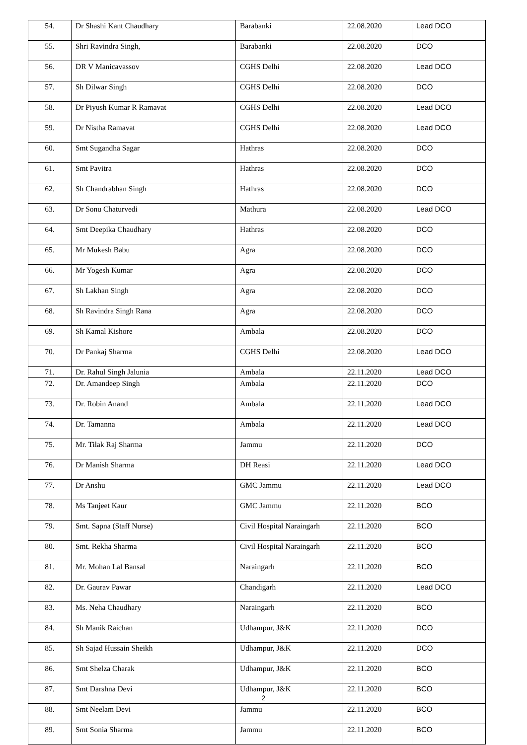| 54. | Dr Shashi Kant Chaudhary | Barabanki | 22.08.2020 | Lead DCO |
| 55. | Shri Ravindra Singh, | Barabanki | 22.08.2020 | DCO |
| 56. | DR V Manicavassov | CGHS Delhi | 22.08.2020 | Lead DCO |
| 57. | Sh Dilwar Singh | CGHS Delhi | 22.08.2020 | DCO |
| 58. | Dr Piyush Kumar R Ramavat | CGHS Delhi | 22.08.2020 | Lead DCO |
| 59. | Dr Nistha Ramavat | CGHS Delhi | 22.08.2020 | Lead DCO |
| 60. | Smt Sugandha Sagar | Hathras | 22.08.2020 | DCO |
| 61. | Smt Pavitra | Hathras | 22.08.2020 | DCO |
| 62. | Sh Chandrabhan Singh | Hathras | 22.08.2020 | DCO |
| 63. | Dr Sonu Chaturvedi | Mathura | 22.08.2020 | Lead DCO |
| 64. | Smt Deepika Chaudhary | Hathras | 22.08.2020 | DCO |
| 65. | Mr Mukesh Babu | Agra | 22.08.2020 | DCO |
| 66. | Mr Yogesh Kumar | Agra | 22.08.2020 | DCO |
| 67. | Sh Lakhan Singh | Agra | 22.08.2020 | DCO |
| 68. | Sh Ravindra Singh Rana | Agra | 22.08.2020 | DCO |
| 69. | Sh Kamal Kishore | Ambala | 22.08.2020 | DCO |
| 70. | Dr Pankaj Sharma | CGHS Delhi | 22.08.2020 | Lead DCO |
| 71. | Dr. Rahul Singh Jalunia | Ambala | 22.11.2020 | Lead DCO |
| 72. | Dr. Amandeep Singh | Ambala | 22.11.2020 | DCO |
| 73. | Dr. Robin Anand | Ambala | 22.11.2020 | Lead DCO |
| 74. | Dr. Tamanna | Ambala | 22.11.2020 | Lead DCO |
| 75. | Mr. Tilak Raj Sharma | Jammu | 22.11.2020 | DCO |
| 76. | Dr Manish Sharma | DH Reasi | 22.11.2020 | Lead DCO |
| 77. | Dr Anshu | GMC Jammu | 22.11.2020 | Lead DCO |
| 78. | Ms Tanjeet Kaur | GMC Jammu | 22.11.2020 | BCO |
| 79. | Smt. Sapna (Staff Nurse) | Civil Hospital Naraingarh | 22.11.2020 | BCO |
| 80. | Smt. Rekha Sharma | Civil Hospital Naraingarh | 22.11.2020 | BCO |
| 81. | Mr. Mohan Lal Bansal | Naraingarh | 22.11.2020 | BCO |
| 82. | Dr. Gaurav Pawar | Chandigarh | 22.11.2020 | Lead DCO |
| 83. | Ms. Neha Chaudhary | Naraingarh | 22.11.2020 | BCO |
| 84. | Sh Manik Raichan | Udhampur, J&K | 22.11.2020 | DCO |
| 85. | Sh Sajad Hussain Sheikh | Udhampur, J&K | 22.11.2020 | DCO |
| 86. | Smt Shelza Charak | Udhampur, J&K | 22.11.2020 | BCO |
| 87. | Smt Darshna Devi | Udhampur, J&K | 22.11.2020 | BCO |
| 88. | Smt Neelam Devi | Jammu | 22.11.2020 | BCO |
| 89. | Smt Sonia Sharma | Jammu | 22.11.2020 | BCO |
2